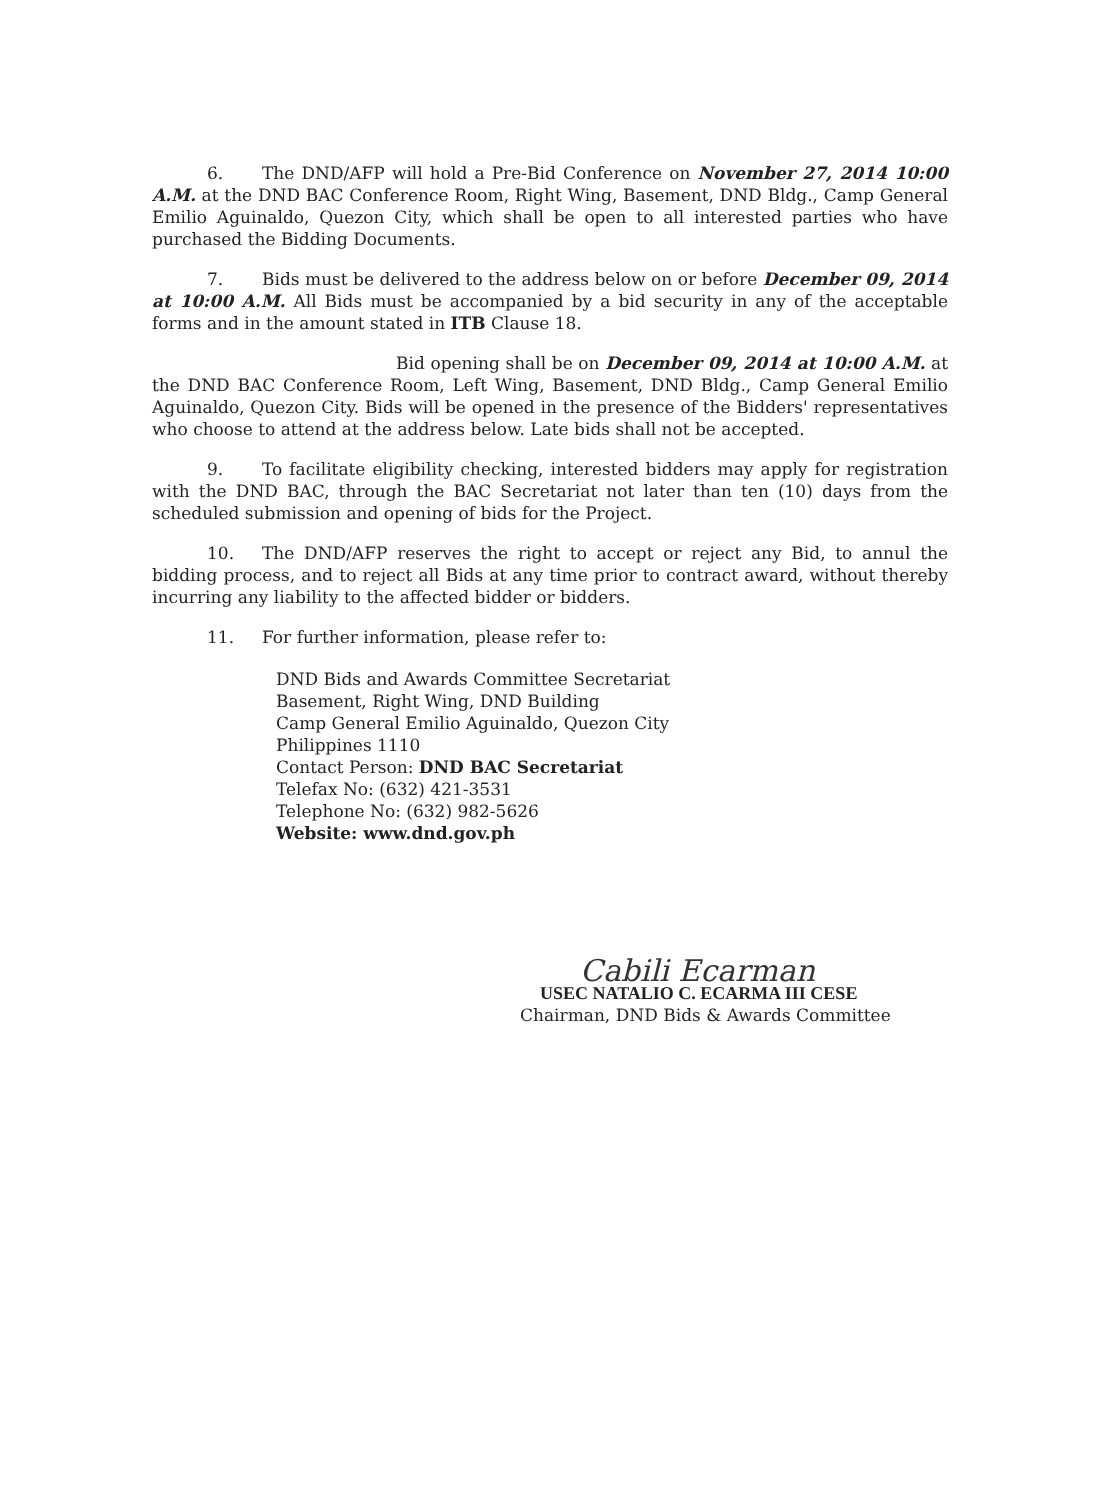6. The DND/AFP will hold a Pre-Bid Conference on November 27, 2014 10:00 A.M. at the DND BAC Conference Room, Right Wing, Basement, DND Bldg., Camp General Emilio Aguinaldo, Quezon City, which shall be open to all interested parties who have purchased the Bidding Documents.
7. Bids must be delivered to the address below on or before December 09, 2014 at 10:00 A.M. All Bids must be accompanied by a bid security in any of the acceptable forms and in the amount stated in ITB Clause 18.
Bid opening shall be on December 09, 2014 at 10:00 A.M. at the DND BAC Conference Room, Left Wing, Basement, DND Bldg., Camp General Emilio Aguinaldo, Quezon City. Bids will be opened in the presence of the Bidders' representatives who choose to attend at the address below. Late bids shall not be accepted.
9. To facilitate eligibility checking, interested bidders may apply for registration with the DND BAC, through the BAC Secretariat not later than ten (10) days from the scheduled submission and opening of bids for the Project.
10. The DND/AFP reserves the right to accept or reject any Bid, to annul the bidding process, and to reject all Bids at any time prior to contract award, without thereby incurring any liability to the affected bidder or bidders.
11. For further information, please refer to:
DND Bids and Awards Committee Secretariat
Basement, Right Wing, DND Building
Camp General Emilio Aguinaldo, Quezon City
Philippines 1110
Contact Person: DND BAC Secretariat
Telefax No: (632) 421-3531
Telephone No: (632) 982-5626
Website: www.dnd.gov.ph
Cabili Ecarman
USEC NATALIO C. ECARMA III CESE
Chairman, DND Bids & Awards Committee